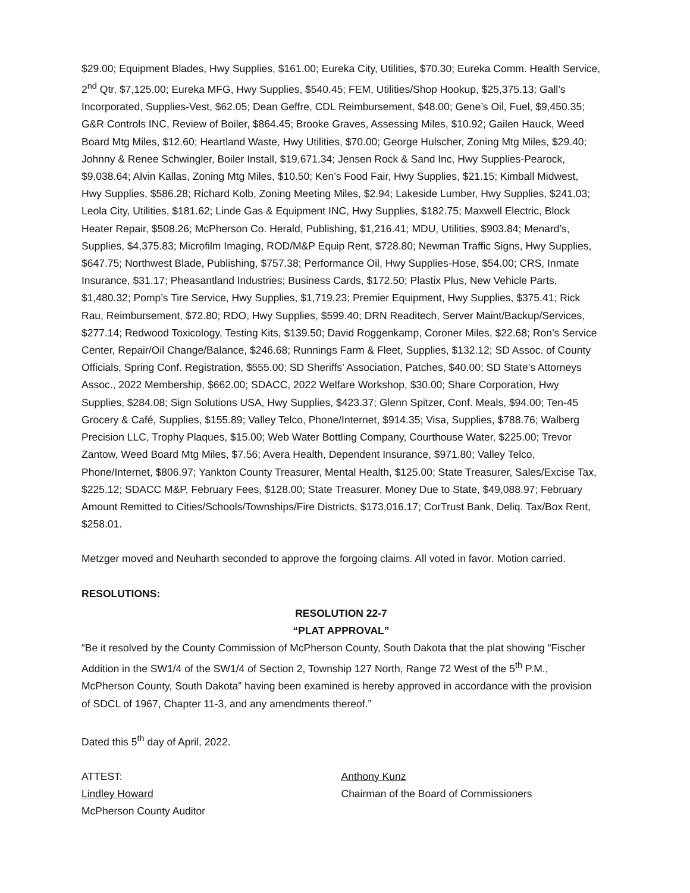$29.00; Equipment Blades, Hwy Supplies, $161.00; Eureka City, Utilities, $70.30; Eureka Comm. Health Service, 2<sup>nd</sup> Qtr, $7,125.00; Eureka MFG, Hwy Supplies, $540.45; FEM, Utilities/Shop Hookup, $25,375.13; Gall’s Incorporated, Supplies-Vest, $62.05; Dean Geffre, CDL Reimbursement, $48.00; Gene’s Oil, Fuel, $9,450.35; G&R Controls INC, Review of Boiler, $864.45; Brooke Graves, Assessing Miles, $10.92; Gailen Hauck, Weed Board Mtg Miles, $12.60; Heartland Waste, Hwy Utilities, $70.00; George Hulscher, Zoning Mtg Miles, $29.40; Johnny & Renee Schwingler, Boiler Install, $19,671.34; Jensen Rock & Sand Inc, Hwy Supplies-Pearock, $9,038.64; Alvin Kallas, Zoning Mtg Miles, $10.50; Ken’s Food Fair, Hwy Supplies, $21.15; Kimball Midwest, Hwy Supplies, $586.28; Richard Kolb, Zoning Meeting Miles, $2.94; Lakeside Lumber, Hwy Supplies, $241.03; Leola City, Utilities, $181.62; Linde Gas & Equipment INC, Hwy Supplies, $182.75; Maxwell Electric, Block Heater Repair, $508.26; McPherson Co. Herald, Publishing, $1,216.41; MDU, Utilities, $903.84; Menard’s, Supplies, $4,375.83; Microfilm Imaging, ROD/M&P Equip Rent, $728.80; Newman Traffic Signs, Hwy Supplies, $647.75; Northwest Blade, Publishing, $757.38; Performance Oil, Hwy Supplies-Hose, $54.00; CRS, Inmate Insurance, $31.17; Pheasantland Industries; Business Cards, $172.50; Plastix Plus, New Vehicle Parts, $1,480.32; Pomp’s Tire Service, Hwy Supplies, $1,719.23; Premier Equipment, Hwy Supplies, $375.41; Rick Rau, Reimbursement, $72.80; RDO, Hwy Supplies, $599.40; DRN Readitech, Server Maint/Backup/Services, $277.14; Redwood Toxicology, Testing Kits, $139.50; David Roggenkamp, Coroner Miles, $22.68; Ron’s Service Center, Repair/Oil Change/Balance, $246.68; Runnings Farm & Fleet, Supplies, $132.12; SD Assoc. of County Officials, Spring Conf. Registration, $555.00; SD Sheriffs’ Association, Patches, $40.00; SD State’s Attorneys Assoc., 2022 Membership, $662.00; SDACC, 2022 Welfare Workshop, $30.00; Share Corporation, Hwy Supplies, $284.08; Sign Solutions USA, Hwy Supplies, $423.37; Glenn Spitzer, Conf. Meals, $94.00; Ten-45 Grocery & Café, Supplies, $155.89; Valley Telco, Phone/Internet, $914.35; Visa, Supplies, $788.76; Walberg Precision LLC, Trophy Plaques, $15.00; Web Water Bottling Company, Courthouse Water, $225.00; Trevor Zantow, Weed Board Mtg Miles, $7.56; Avera Health, Dependent Insurance, $971.80; Valley Telco, Phone/Internet, $806.97; Yankton County Treasurer, Mental Health, $125.00; State Treasurer, Sales/Excise Tax, $225.12; SDACC M&P, February Fees, $128.00; State Treasurer, Money Due to State, $49,088.97; February Amount Remitted to Cities/Schools/Townships/Fire Districts, $173,016.17; CorTrust Bank, Deliq. Tax/Box Rent, $258.01.
Metzger moved and Neuharth seconded to approve the forgoing claims. All voted in favor. Motion carried.
RESOLUTIONS:
RESOLUTION 22-7
“PLAT APPROVAL”
“Be it resolved by the County Commission of McPherson County, South Dakota that the plat showing “Fischer Addition in the SW1/4 of the SW1/4 of Section 2, Township 127 North, Range 72 West of the 5<sup>th</sup> P.M., McPherson County, South Dakota” having been examined is hereby approved in accordance with the provision of SDCL of 1967, Chapter 11-3, and any amendments thereof.”
Dated this 5<sup>th</sup> day of April, 2022.
ATTEST:
Lindley Howard
McPherson County Auditor
Anthony Kunz
Chairman of the Board of Commissioners